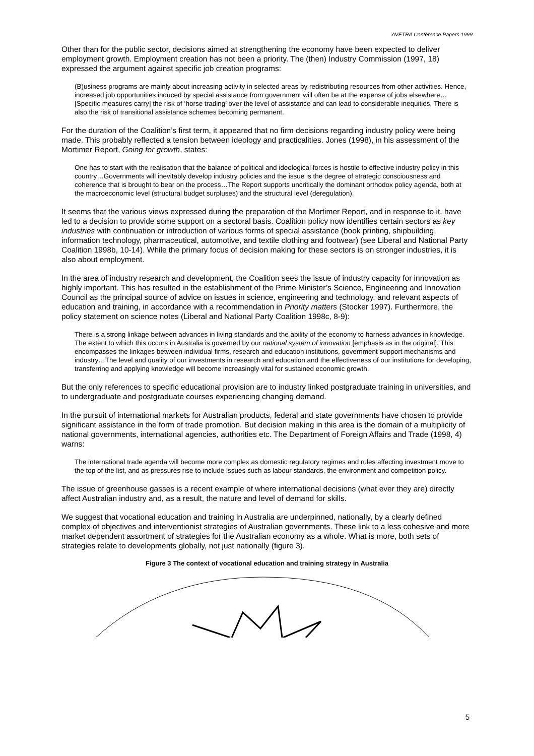AVETRA Conference Papers 1999
Other than for the public sector, decisions aimed at strengthening the economy have been expected to deliver employment growth. Employment creation has not been a priority. The (then) Industry Commission (1997, 18) expressed the argument against specific job creation programs:
(B)usiness programs are mainly about increasing activity in selected areas by redistributing resources from other activities. Hence, increased job opportunities induced by special assistance from government will often be at the expense of jobs elsewhere…[Specific measures carry] the risk of ‘horse trading’ over the level of assistance and can lead to considerable inequities. There is also the risk of transitional assistance schemes becoming permanent.
For the duration of the Coalition’s first term, it appeared that no firm decisions regarding industry policy were being made. This probably reflected a tension between ideology and practicalities. Jones (1998), in his assessment of the Mortimer Report, Going for growth, states:
One has to start with the realisation that the balance of political and ideological forces is hostile to effective industry policy in this country…Governments will inevitably develop industry policies and the issue is the degree of strategic consciousness and coherence that is brought to bear on the process…The Report supports uncritically the dominant orthodox policy agenda, both at the macroeconomic level (structural budget surpluses) and the structural level (deregulation).
It seems that the various views expressed during the preparation of the Mortimer Report, and in response to it, have led to a decision to provide some support on a sectoral basis. Coalition policy now identifies certain sectors as key industries with continuation or introduction of various forms of special assistance (book printing, shipbuilding, information technology, pharmaceutical, automotive, and textile clothing and footwear) (see Liberal and National Party Coalition 1998b, 10-14). While the primary focus of decision making for these sectors is on stronger industries, it is also about employment.
In the area of industry research and development, the Coalition sees the issue of industry capacity for innovation as highly important. This has resulted in the establishment of the Prime Minister’s Science, Engineering and Innovation Council as the principal source of advice on issues in science, engineering and technology, and relevant aspects of education and training, in accordance with a recommendation in Priority matters (Stocker 1997). Furthermore, the policy statement on science notes (Liberal and National Party Coalition 1998c, 8-9):
There is a strong linkage between advances in living standards and the ability of the economy to harness advances in knowledge. The extent to which this occurs in Australia is governed by our national system of innovation [emphasis as in the original]. This encompasses the linkages between individual firms, research and education institutions, government support mechanisms and industry…The level and quality of our investments in research and education and the effectiveness of our institutions for developing, transferring and applying knowledge will become increasingly vital for sustained economic growth.
But the only references to specific educational provision are to industry linked postgraduate training in universities, and to undergraduate and postgraduate courses experiencing changing demand.
In the pursuit of international markets for Australian products, federal and state governments have chosen to provide significant assistance in the form of trade promotion. But decision making in this area is the domain of a multiplicity of national governments, international agencies, authorities etc. The Department of Foreign Affairs and Trade (1998, 4) warns:
The international trade agenda will become more complex as domestic regulatory regimes and rules affecting investment move to the top of the list, and as pressures rise to include issues such as labour standards, the environment and competition policy.
The issue of greenhouse gasses is a recent example of where international decisions (what ever they are) directly affect Australian industry and, as a result, the nature and level of demand for skills.
We suggest that vocational education and training in Australia are underpinned, nationally, by a clearly defined complex of objectives and interventionist strategies of Australian governments. These link to a less cohesive and more market dependent assortment of strategies for the Australian economy as a whole. What is more, both sets of strategies relate to developments globally, not just nationally (figure 3).
Figure 3 The context of vocational education and training strategy in Australia
5